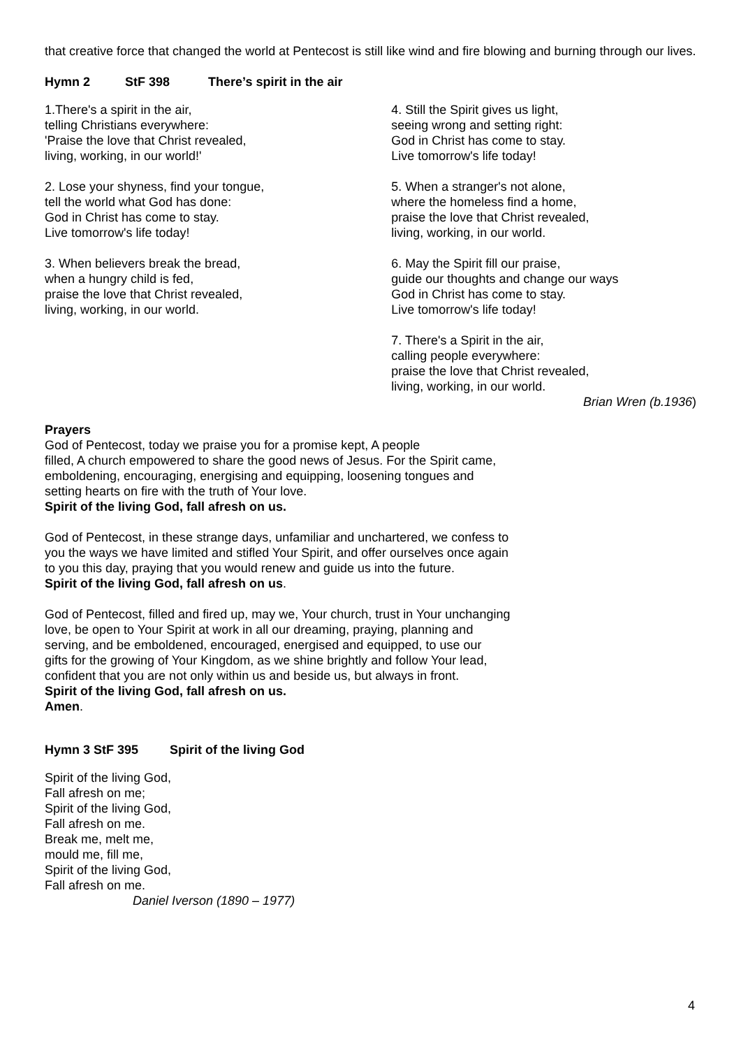that creative force that changed the world at Pentecost is still like wind and fire blowing and burning through our lives.
Hymn 2 StF 398 There’s spirit in the air
1.There's a spirit in the air,
telling Christians everywhere:
'Praise the love that Christ revealed,
living, working, in our world!'
2. Lose your shyness, find your tongue,
tell the world what God has done:
God in Christ has come to stay.
Live tomorrow's life today!
3. When believers break the bread,
when a hungry child is fed,
praise the love that Christ revealed,
living, working, in our world.
4. Still the Spirit gives us light,
seeing wrong and setting right:
God in Christ has come to stay.
Live tomorrow's life today!
5. When a stranger's not alone,
where the homeless find a home,
praise the love that Christ revealed,
living, working, in our world.
6. May the Spirit fill our praise,
guide our thoughts and change our ways
God in Christ has come to stay.
Live tomorrow's life today!
7. There's a Spirit in the air,
calling people everywhere:
praise the love that Christ revealed,
living, working, in our world.
Brian Wren (b.1936)
Prayers
God of Pentecost, today we praise you for a promise kept, A people
filled, A church empowered to share the good news of Jesus. For the Spirit came,
emboldening, encouraging, energising and equipping, loosening tongues and
setting hearts on fire with the truth of Your love.
Spirit of the living God, fall afresh on us.
God of Pentecost, in these strange days, unfamiliar and unchartered, we confess to
you the ways we have limited and stifled Your Spirit, and offer ourselves once again
to you this day, praying that you would renew and guide us into the future.
Spirit of the living God, fall afresh on us.
God of Pentecost, filled and fired up, may we, Your church, trust in Your unchanging
love, be open to Your Spirit at work in all our dreaming, praying, planning and
serving, and be emboldened, encouraged, energised and equipped, to use our
gifts for the growing of Your Kingdom, as we shine brightly and follow Your lead,
confident that you are not only within us and beside us, but always in front.
Spirit of the living God, fall afresh on us.
Amen.
Hymn 3 StF 395 Spirit of the living God
Spirit of the living God,
Fall afresh on me;
Spirit of the living God,
Fall afresh on me.
Break me, melt me,
mould me, fill me,
Spirit of the living God,
Fall afresh on me.
Daniel Iverson (1890 – 1977)
4